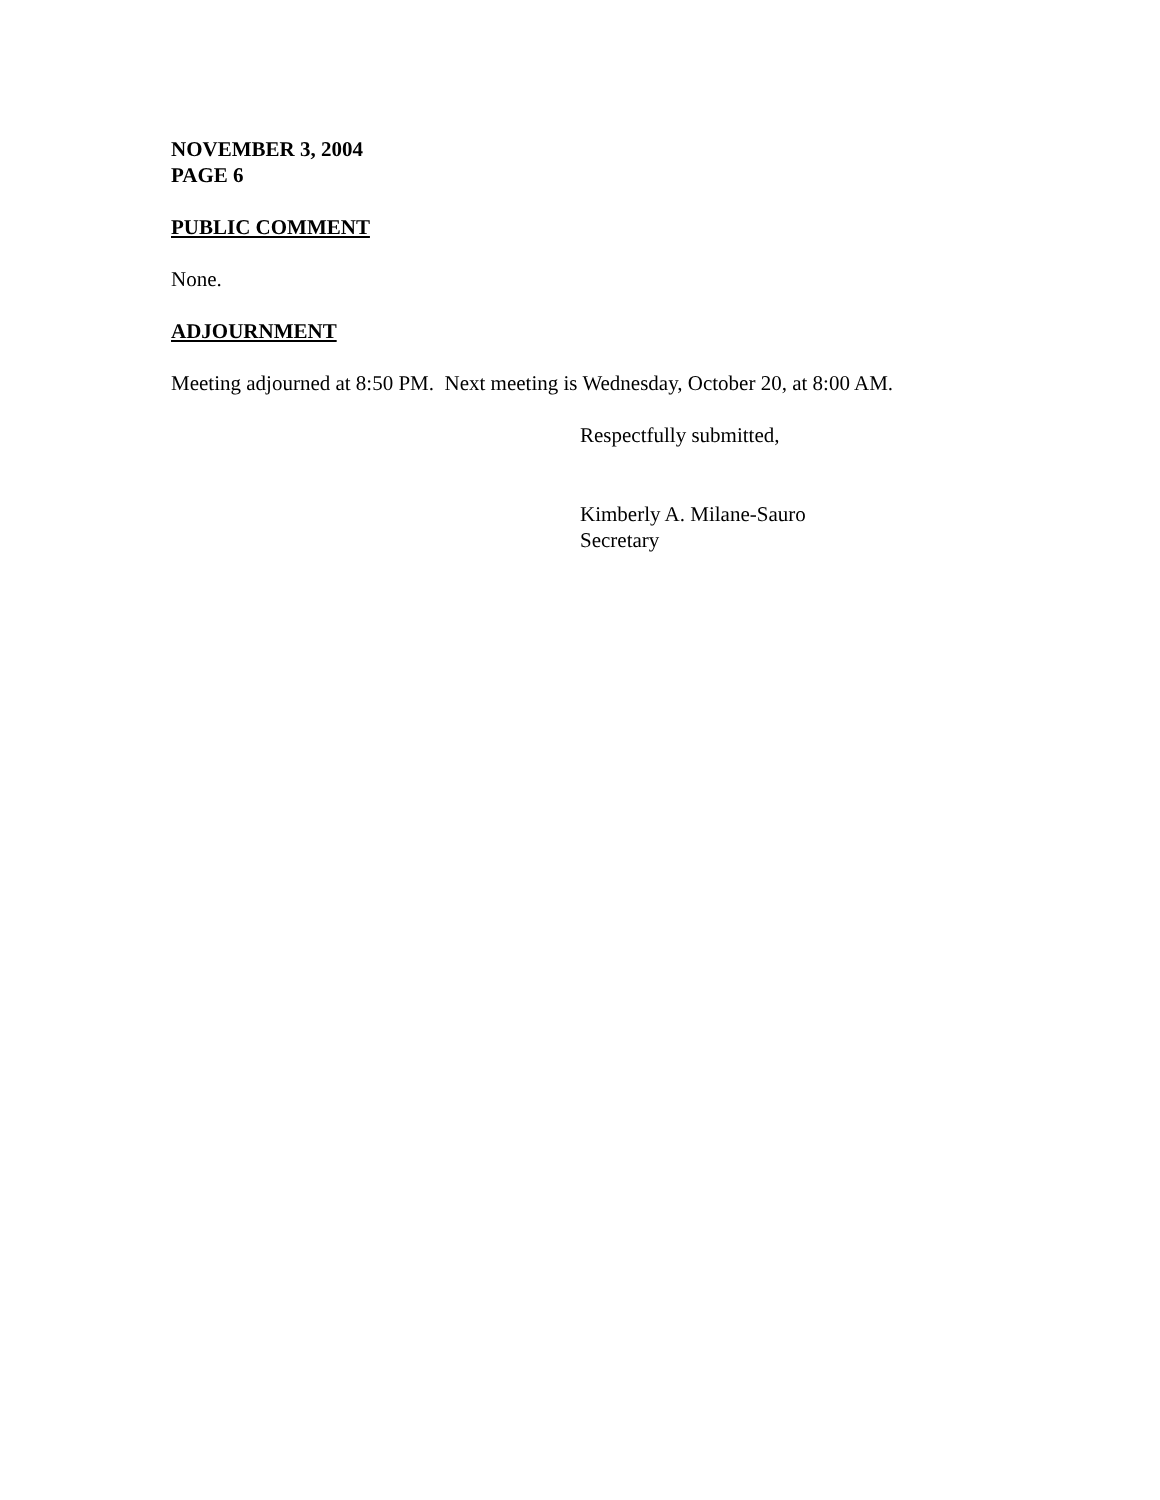NOVEMBER 3, 2004
PAGE 6
PUBLIC COMMENT
None.
ADJOURNMENT
Meeting adjourned at 8:50 PM. Next meeting is Wednesday, October 20, at 8:00 AM.
Respectfully submitted,
Kimberly A. Milane-Sauro
Secretary